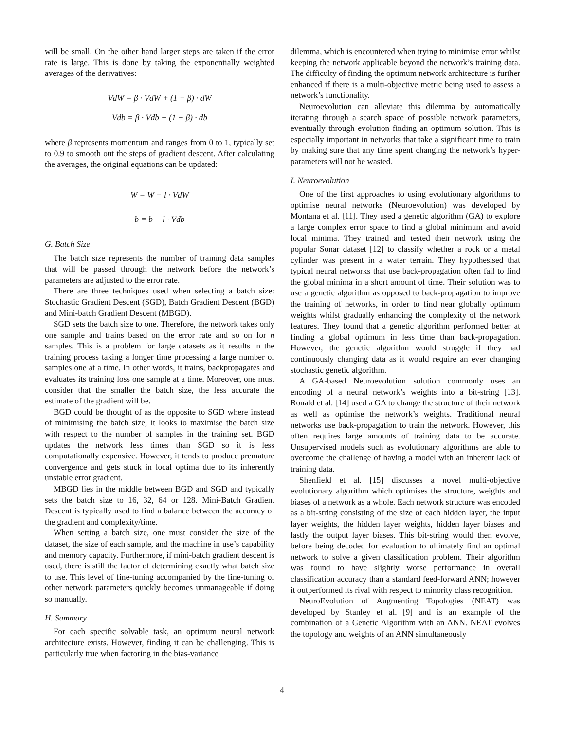will be small. On the other hand larger steps are taken if the error rate is large. This is done by taking the exponentially weighted averages of the derivatives:
VdW = β · VdW + (1 − β) · dW
Vdb = β · Vdb + (1 − β) · db
where β represents momentum and ranges from 0 to 1, typically set to 0.9 to smooth out the steps of gradient descent. After calculating the averages, the original equations can be updated:
W = W − l · VdW
b = b − l · Vdb
G. Batch Size
The batch size represents the number of training data samples that will be passed through the network before the network’s parameters are adjusted to the error rate.
There are three techniques used when selecting a batch size: Stochastic Gradient Descent (SGD), Batch Gradient Descent (BGD) and Mini-batch Gradient Descent (MBGD).
SGD sets the batch size to one. Therefore, the network takes only one sample and trains based on the error rate and so on for n samples. This is a problem for large datasets as it results in the training process taking a longer time processing a large number of samples one at a time. In other words, it trains, backpropagates and evaluates its training loss one sample at a time. Moreover, one must consider that the smaller the batch size, the less accurate the estimate of the gradient will be.
BGD could be thought of as the opposite to SGD where instead of minimising the batch size, it looks to maximise the batch size with respect to the number of samples in the training set. BGD updates the network less times than SGD so it is less computationally expensive. However, it tends to produce premature convergence and gets stuck in local optima due to its inherently unstable error gradient.
MBGD lies in the middle between BGD and SGD and typically sets the batch size to 16, 32, 64 or 128. Mini-Batch Gradient Descent is typically used to find a balance between the accuracy of the gradient and complexity/time.
When setting a batch size, one must consider the size of the dataset, the size of each sample, and the machine in use’s capability and memory capacity. Furthermore, if mini-batch gradient descent is used, there is still the factor of determining exactly what batch size to use. This level of fine-tuning accompanied by the fine-tuning of other network parameters quickly becomes unmanageable if doing so manually.
H. Summary
For each specific solvable task, an optimum neural network architecture exists. However, finding it can be challenging. This is particularly true when factoring in the bias-variance
dilemma, which is encountered when trying to minimise error whilst keeping the network applicable beyond the network’s training data. The difficulty of finding the optimum network architecture is further enhanced if there is a multi-objective metric being used to assess a network’s functionality.
Neuroevolution can alleviate this dilemma by automatically iterating through a search space of possible network parameters, eventually through evolution finding an optimum solution. This is especially important in networks that take a significant time to train by making sure that any time spent changing the network’s hyper-parameters will not be wasted.
I. Neuroevolution
One of the first approaches to using evolutionary algorithms to optimise neural networks (Neuroevolution) was developed by Montana et al. [11]. They used a genetic algorithm (GA) to explore a large complex error space to find a global minimum and avoid local minima. They trained and tested their network using the popular Sonar dataset [12] to classify whether a rock or a metal cylinder was present in a water terrain. They hypothesised that typical neural networks that use back-propagation often fail to find the global minima in a short amount of time. Their solution was to use a genetic algorithm as opposed to back-propagation to improve the training of networks, in order to find near globally optimum weights whilst gradually enhancing the complexity of the network features. They found that a genetic algorithm performed better at finding a global optimum in less time than back-propagation. However, the genetic algorithm would struggle if they had continuously changing data as it would require an ever changing stochastic genetic algorithm.
A GA-based Neuroevolution solution commonly uses an encoding of a neural network’s weights into a bit-string [13]. Ronald et al. [14] used a GA to change the structure of their network as well as optimise the network’s weights. Traditional neural networks use back-propagation to train the network. However, this often requires large amounts of training data to be accurate. Unsupervised models such as evolutionary algorithms are able to overcome the challenge of having a model with an inherent lack of training data.
Shenfield et al. [15] discusses a novel multi-objective evolutionary algorithm which optimises the structure, weights and biases of a network as a whole. Each network structure was encoded as a bit-string consisting of the size of each hidden layer, the input layer weights, the hidden layer weights, hidden layer biases and lastly the output layer biases. This bit-string would then evolve, before being decoded for evaluation to ultimately find an optimal network to solve a given classification problem. Their algorithm was found to have slightly worse performance in overall classification accuracy than a standard feed-forward ANN; however it outperformed its rival with respect to minority class recognition.
NeuroEvolution of Augmenting Topologies (NEAT) was developed by Stanley et al. [9] and is an example of the combination of a Genetic Algorithm with an ANN. NEAT evolves the topology and weights of an ANN simultaneously
4